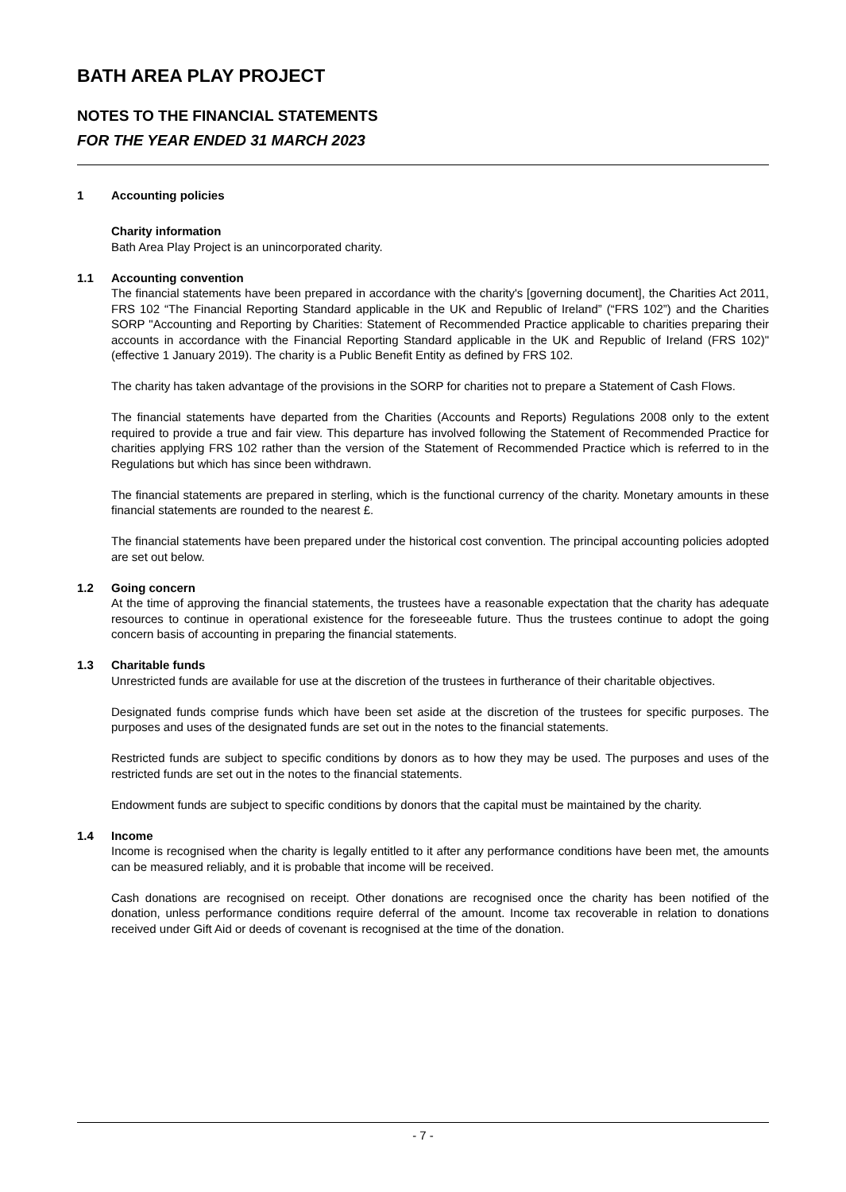BATH AREA PLAY PROJECT
NOTES TO THE FINANCIAL STATEMENTS
FOR THE YEAR ENDED 31 MARCH 2023
1 Accounting policies
Charity information
Bath Area Play Project is an unincorporated charity.
1.1 Accounting convention
The financial statements have been prepared in accordance with the charity's [governing document], the Charities Act 2011, FRS 102 “The Financial Reporting Standard applicable in the UK and Republic of Ireland” (“FRS 102”) and the Charities SORP "Accounting and Reporting by Charities: Statement of Recommended Practice applicable to charities preparing their accounts in accordance with the Financial Reporting Standard applicable in the UK and Republic of Ireland (FRS 102)" (effective 1 January 2019). The charity is a Public Benefit Entity as defined by FRS 102.
The charity has taken advantage of the provisions in the SORP for charities not to prepare a Statement of Cash Flows.
The financial statements have departed from the Charities (Accounts and Reports) Regulations 2008 only to the extent required to provide a true and fair view. This departure has involved following the Statement of Recommended Practice for charities applying FRS 102 rather than the version of the Statement of Recommended Practice which is referred to in the Regulations but which has since been withdrawn.
The financial statements are prepared in sterling, which is the functional currency of the charity. Monetary amounts in these financial statements are rounded to the nearest £.
The financial statements have been prepared under the historical cost convention. The principal accounting policies adopted are set out below.
1.2 Going concern
At the time of approving the financial statements, the trustees have a reasonable expectation that the charity has adequate resources to continue in operational existence for the foreseeable future. Thus the trustees continue to adopt the going concern basis of accounting in preparing the financial statements.
1.3 Charitable funds
Unrestricted funds are available for use at the discretion of the trustees in furtherance of their charitable objectives.
Designated funds comprise funds which have been set aside at the discretion of the trustees for specific purposes. The purposes and uses of the designated funds are set out in the notes to the financial statements.
Restricted funds are subject to specific conditions by donors as to how they may be used. The purposes and uses of the restricted funds are set out in the notes to the financial statements.
Endowment funds are subject to specific conditions by donors that the capital must be maintained by the charity.
1.4 Income
Income is recognised when the charity is legally entitled to it after any performance conditions have been met, the amounts can be measured reliably, and it is probable that income will be received.
Cash donations are recognised on receipt. Other donations are recognised once the charity has been notified of the donation, unless performance conditions require deferral of the amount. Income tax recoverable in relation to donations received under Gift Aid or deeds of covenant is recognised at the time of the donation.
- 7 -